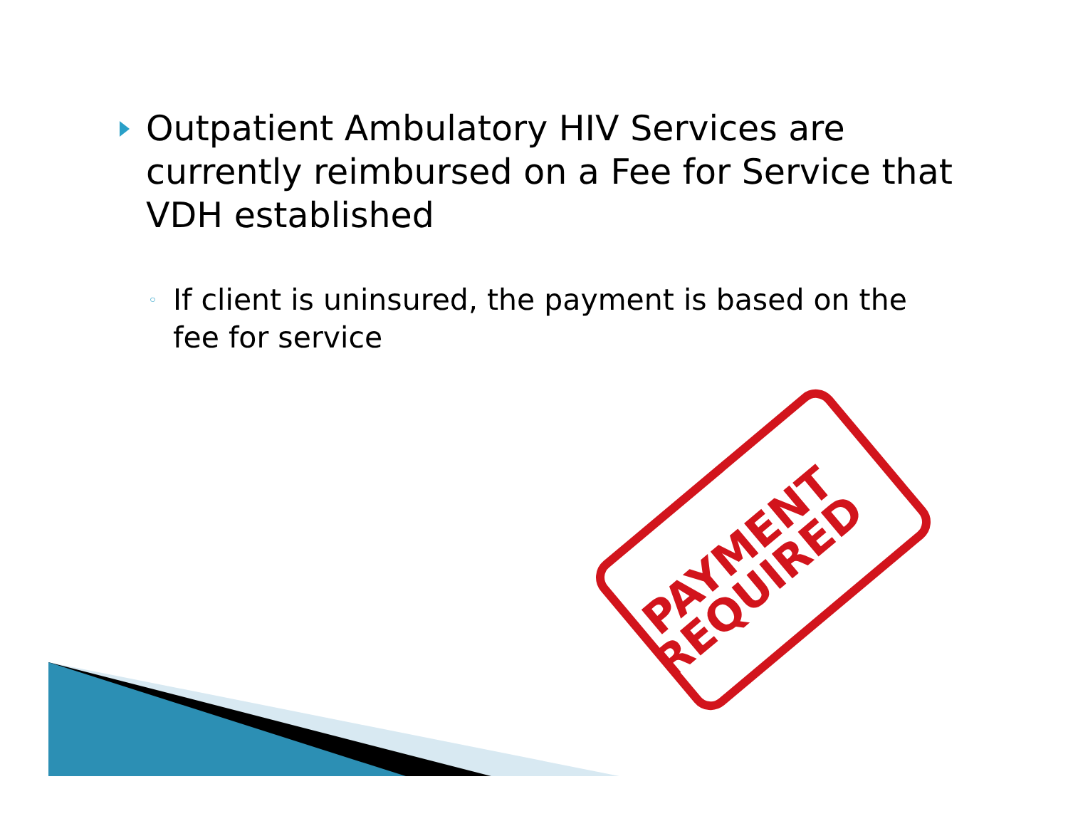Outpatient Ambulatory HIV Services are currently reimbursed on a Fee for Service that VDH established
◦
If client is uninsured, the payment is based on the fee for service
PAYMENT
REQUIRED